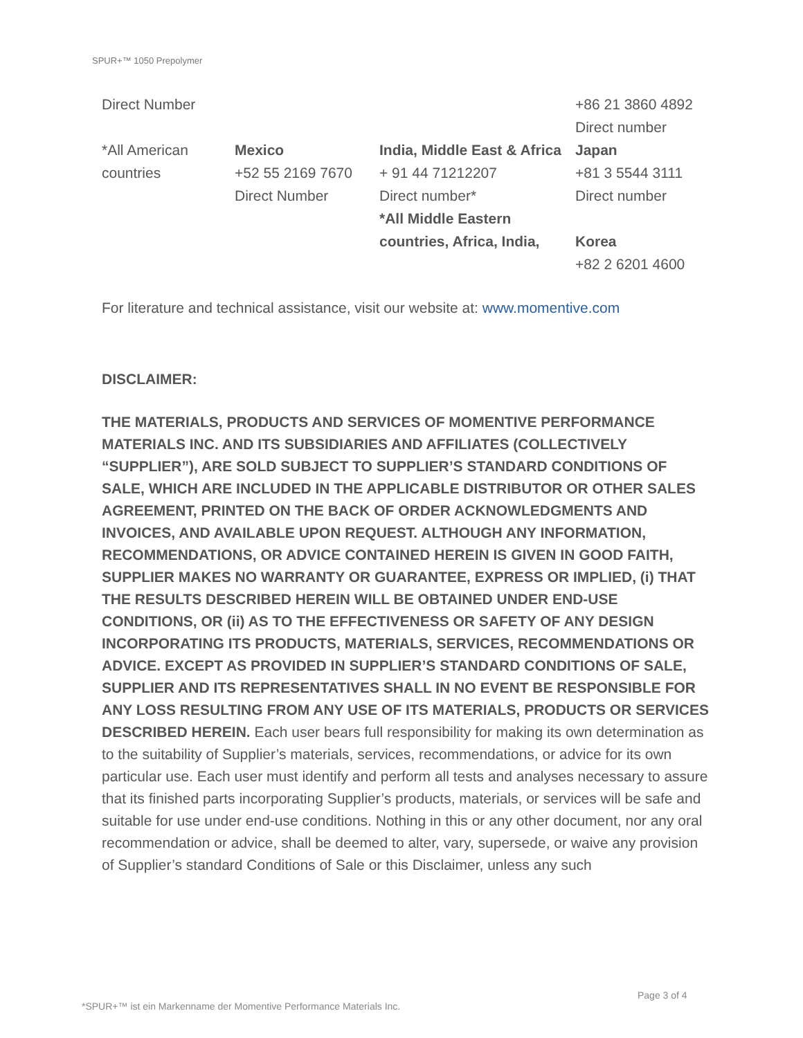SPUR+™ 1050 Prepolymer
| Direct Number | | | +86 21 3860 4892 Direct number |
| *All American countries | Mexico +52 55 2169 7670 Direct Number | India, Middle East & Africa + 91 44 71212207 Direct number* *All Middle Eastern countries, Africa, India, | Japan +81 3 5544 3111 Direct number Korea +82 2 6201 4600 |
For literature and technical assistance, visit our website at: www.momentive.com
DISCLAIMER:
THE MATERIALS, PRODUCTS AND SERVICES OF MOMENTIVE PERFORMANCE MATERIALS INC. AND ITS SUBSIDIARIES AND AFFILIATES (COLLECTIVELY “SUPPLIER”), ARE SOLD SUBJECT TO SUPPLIER’S STANDARD CONDITIONS OF SALE, WHICH ARE INCLUDED IN THE APPLICABLE DISTRIBUTOR OR OTHER SALES AGREEMENT, PRINTED ON THE BACK OF ORDER ACKNOWLEDGMENTS AND INVOICES, AND AVAILABLE UPON REQUEST. ALTHOUGH ANY INFORMATION, RECOMMENDATIONS, OR ADVICE CONTAINED HEREIN IS GIVEN IN GOOD FAITH, SUPPLIER MAKES NO WARRANTY OR GUARANTEE, EXPRESS OR IMPLIED, (i) THAT THE RESULTS DESCRIBED HEREIN WILL BE OBTAINED UNDER END-USE CONDITIONS, OR (ii) AS TO THE EFFECTIVENESS OR SAFETY OF ANY DESIGN INCORPORATING ITS PRODUCTS, MATERIALS, SERVICES, RECOMMENDATIONS OR ADVICE. EXCEPT AS PROVIDED IN SUPPLIER’S STANDARD CONDITIONS OF SALE, SUPPLIER AND ITS REPRESENTATIVES SHALL IN NO EVENT BE RESPONSIBLE FOR ANY LOSS RESULTING FROM ANY USE OF ITS MATERIALS, PRODUCTS OR SERVICES DESCRIBED HEREIN. Each user bears full responsibility for making its own determination as to the suitability of Supplier’s materials, services, recommendations, or advice for its own particular use. Each user must identify and perform all tests and analyses necessary to assure that its finished parts incorporating Supplier’s products, materials, or services will be safe and suitable for use under end-use conditions. Nothing in this or any other document, nor any oral recommendation or advice, shall be deemed to alter, vary, supersede, or waive any provision of Supplier’s standard Conditions of Sale or this Disclaimer, unless any such
Page 3 of 4
*SPUR+™ ist ein Markenname der Momentive Performance Materials Inc.